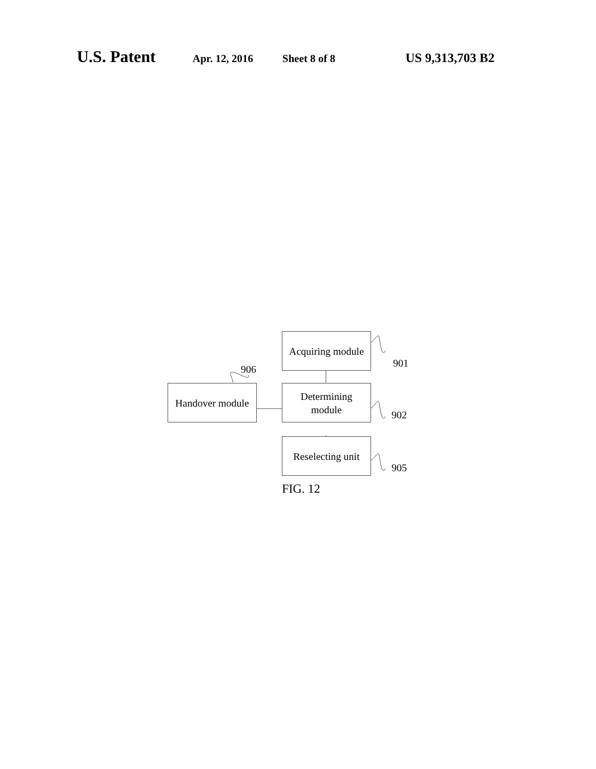U.S. Patent
Apr. 12, 2016 Sheet 8 of 8
US 9,313,703 B2
Acquiring module
901
906
Handover module
Determining
module
902
Reselecting unit
905
FIG. 12